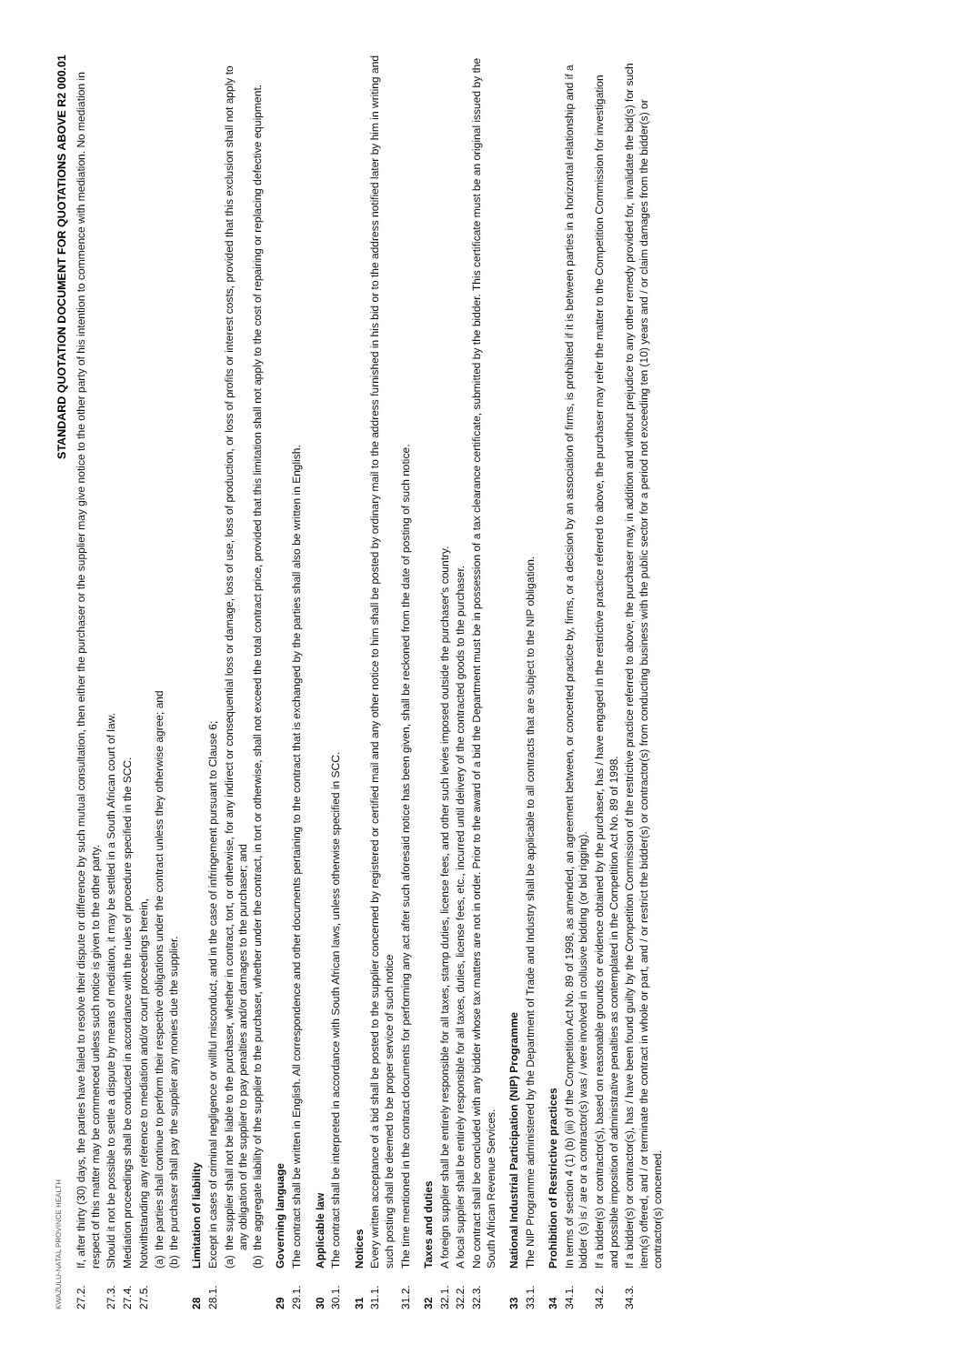KWAZULU-NATAL PROVINCE HEALTH STANDARD QUOTATION DOCUMENT FOR QUOTATIONS ABOVE R2 000.01
27.2. If, after thirty (30) days, the parties have failed to resolve their dispute or difference by such mutual consultation, then either the purchaser or the supplier may give notice to the other party of his intention to commence with mediation. No mediation in respect of this matter may be commenced unless such notice is given to the other party.
27.3. Should it not be possible to settle a dispute by means of mediation, it may be settled in a South African court of law.
27.4. Mediation proceedings shall be conducted in accordance with the rules of procedure specified in the SCC.
27.5. Notwithstanding any reference to mediation and/or court proceedings herein,
(a) the parties shall continue to perform their respective obligations under the contract unless they otherwise agree; and
(b) the purchaser shall pay the supplier any monies due the supplier.
28 Limitation of liability
28.1. Except in cases of criminal negligence or willful misconduct, and in the case of infringement pursuant to Clause 6;
(a) the supplier shall not be liable to the purchaser, whether in contract, tort, or otherwise, for any indirect or consequential loss or damage, loss of use, loss of production, or loss of profits or interest costs, provided that this exclusion shall not apply to any obligation of the supplier to pay penalties and/or damages to the purchaser; and
(b) the aggregate liability of the supplier to the purchaser, whether under the contract, in tort or otherwise, shall not exceed the total contract price, provided that this limitation shall not apply to the cost of repairing or replacing defective equipment.
29 Governing language
29.1. The contract shall be written in English. All correspondence and other documents pertaining to the contract that is exchanged by the parties shall also be written in English.
30 Applicable law
30.1. The contract shall be interpreted in accordance with South African laws, unless otherwise specified in SCC.
31 Notices
31.1. Every written acceptance of a bid shall be posted to the supplier concerned by registered or certified mail and any other notice to him shall be posted by ordinary mail to the address furnished in his bid or to the address notified later by him in writing and such posting shall be deemed to be proper service of such notice
31.2. The time mentioned in the contract documents for performing any act after such aforesaid notice has been given, shall be reckoned from the date of posting of such notice.
32 Taxes and duties
32.1. A foreign supplier shall be entirely responsible for all taxes, stamp duties, license fees, and other such levies imposed outside the purchaser's country.
32.2. A local supplier shall be entirely responsible for all taxes, duties, license fees, etc., incurred until delivery of the contracted goods to the purchaser.
32.3. No contract shall be concluded with any bidder whose tax matters are not in order. Prior to the award of a bid the Department must be in possession of a tax clearance certificate, submitted by the bidder. This certificate must be an original issued by the South African Revenue Services.
33 National Industrial Participation (NIP) Programme
33.1. The NIP Programme administered by the Department of Trade and Industry shall be applicable to all contracts that are subject to the NIP obligation.
34 Prohibition of Restrictive practices
34.1. In terms of section 4 (1) (b) (iii) of the Competition Act No. 89 of 1998, as amended, an agreement between, or concerted practice by, firms, or a decision by an association of firms, is prohibited if it is between parties in a horizontal relationship and if a bidder (s) is / are or a contractor(s) was / were involved in collusive bidding (or bid rigging).
34.2. If a bidder(s) or contractor(s), based on reasonable grounds or evidence obtained by the purchaser, has / have engaged in the restrictive practice referred to above, the purchaser may refer the matter to the Competition Commission for investigation and possible imposition of administrative penalties as contemplated in the Competition Act No. 89 of 1998.
34.3. If a bidder(s) or contractor(s), has / have been found guilty by the Competition Commission of the restrictive practice referred to above, the purchaser may, in addition and without prejudice to any other remedy provided for, invalidate the bid(s) for such item(s) offered, and / or terminate the contract in whole or part, and / or restrict the bidder(s) or contractor(s) from conducting business with the public sector for a period not exceeding ten (10) years and / or claim damages from the bidder(s) or contractor(s) concerned.